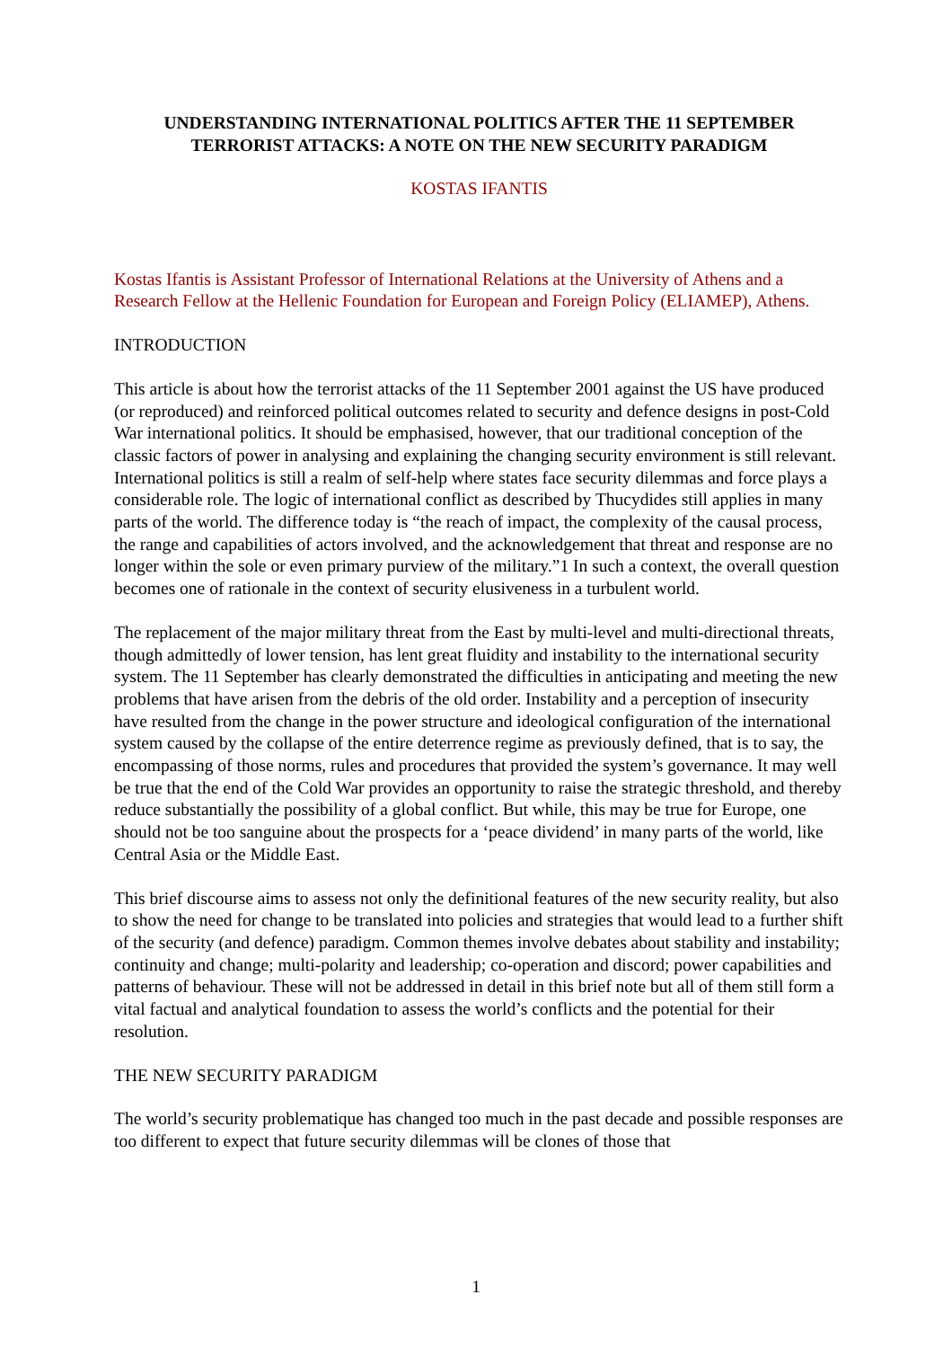UNDERSTANDING INTERNATIONAL POLITICS AFTER THE 11 SEPTEMBER TERRORIST ATTACKS: A NOTE ON THE NEW SECURITY PARADIGM
KOSTAS IFANTIS
Kostas Ifantis is Assistant Professor of International Relations at the University of Athens and a Research Fellow at the Hellenic Foundation for European and Foreign Policy (ELIAMEP), Athens.
INTRODUCTION
This article is about how the terrorist attacks of the 11 September 2001 against the US have produced (or reproduced) and reinforced political outcomes related to security and defence designs in post-Cold War international politics. It should be emphasised, however, that our traditional conception of the classic factors of power in analysing and explaining the changing security environment is still relevant. International politics is still a realm of self-help where states face security dilemmas and force plays a considerable role. The logic of international conflict as described by Thucydides still applies in many parts of the world. The difference today is “the reach of impact, the complexity of the causal process, the range and capabilities of actors involved, and the acknowledgement that threat and response are no longer within the sole or even primary purview of the military.”1 In such a context, the overall question becomes one of rationale in the context of security elusiveness in a turbulent world.
The replacement of the major military threat from the East by multi-level and multi-directional threats, though admittedly of lower tension, has lent great fluidity and instability to the international security system. The 11 September has clearly demonstrated the difficulties in anticipating and meeting the new problems that have arisen from the debris of the old order. Instability and a perception of insecurity have resulted from the change in the power structure and ideological configuration of the international system caused by the collapse of the entire deterrence regime as previously defined, that is to say, the encompassing of those norms, rules and procedures that provided the system’s governance. It may well be true that the end of the Cold War provides an opportunity to raise the strategic threshold, and thereby reduce substantially the possibility of a global conflict. But while, this may be true for Europe, one should not be too sanguine about the prospects for a ‘peace dividend’ in many parts of the world, like Central Asia or the Middle East.
This brief discourse aims to assess not only the definitional features of the new security reality, but also to show the need for change to be translated into policies and strategies that would lead to a further shift of the security (and defence) paradigm. Common themes involve debates about stability and instability; continuity and change; multi-polarity and leadership; co-operation and discord; power capabilities and patterns of behaviour. These will not be addressed in detail in this brief note but all of them still form a vital factual and analytical foundation to assess the world’s conflicts and the potential for their resolution.
THE NEW SECURITY PARADIGM
The world’s security problematique has changed too much in the past decade and possible responses are too different to expect that future security dilemmas will be clones of those that
1